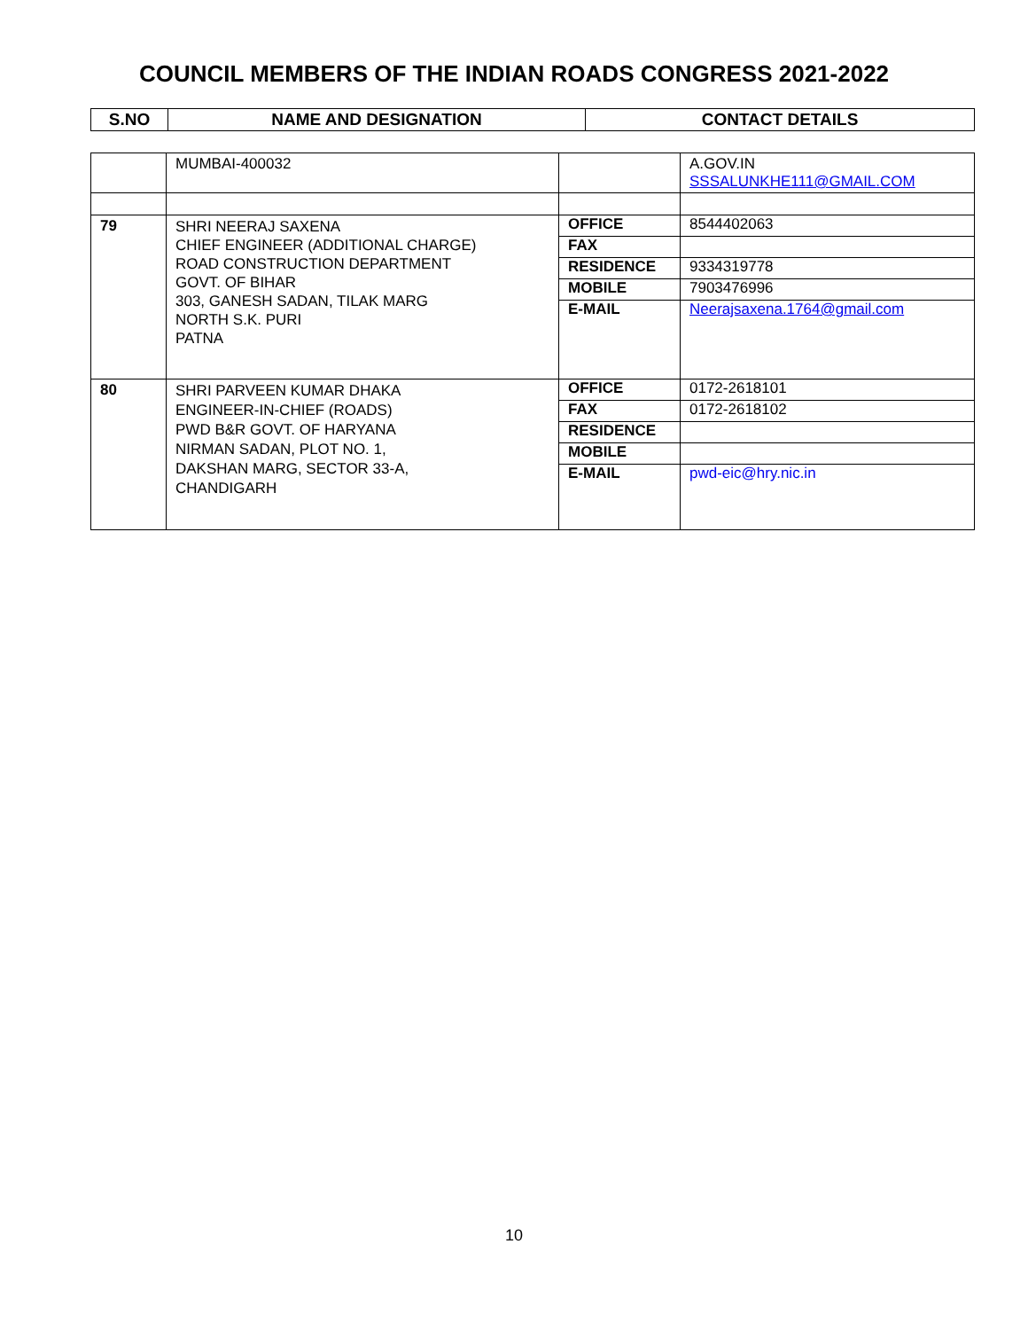COUNCIL MEMBERS OF THE INDIAN ROADS CONGRESS 2021-2022
| S.NO | NAME AND DESIGNATION | CONTACT DETAILS |
| --- | --- | --- |
| | MUMBAI-400032 | | A.GOV.IN SSSALUNKHE111@GMAIL.COM |
| 79 | SHRI NEERAJ SAXENA CHIEF ENGINEER (ADDITIONAL CHARGE) ROAD CONSTRUCTION DEPARTMENT GOVT. OF BIHAR 303, GANESH SADAN, TILAK MARG NORTH S.K. PURI PATNA | OFFICE FAX RESIDENCE MOBILE E-MAIL | 8544402063 9334319778 7903476996 Neerajsaxena.1764@gmail.com |
| 80 | SHRI PARVEEN KUMAR DHAKA ENGINEER-IN-CHIEF (ROADS) PWD B&R GOVT. OF HARYANA NIRMAN SADAN, PLOT NO. 1, DAKSHAN MARG, SECTOR 33-A, CHANDIGARH | OFFICE FAX RESIDENCE MOBILE E-MAIL | 0172-2618101 0172-2618102 pwd-eic@hry.nic.in |
10